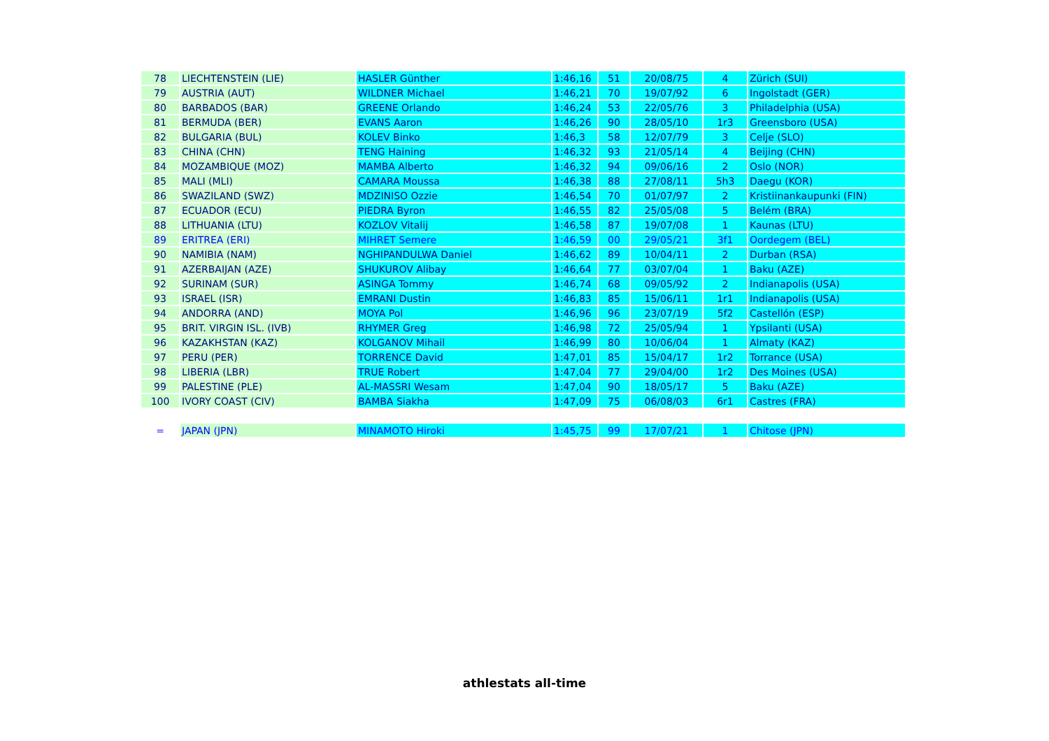| 78 | LIECHTENSTEIN (LIE) | HASLER Günther | 1:46,16 | 51 | 20/08/75 | 4 | Zürich (SUI) |
| 79 | AUSTRIA (AUT) | WILDNER Michael | 1:46,21 | 70 | 19/07/92 | 6 | Ingolstadt (GER) |
| 80 | BARBADOS (BAR) | GREENE Orlando | 1:46,24 | 53 | 22/05/76 | 3 | Philadelphia (USA) |
| 81 | BERMUDA (BER) | EVANS Aaron | 1:46,26 | 90 | 28/05/10 | 1r3 | Greensboro (USA) |
| 82 | BULGARIA (BUL) | KOLEV Binko | 1:46,3 | 58 | 12/07/79 | 3 | Celje (SLO) |
| 83 | CHINA (CHN) | TENG Haining | 1:46,32 | 93 | 21/05/14 | 4 | Beijing (CHN) |
| 84 | MOZAMBIQUE (MOZ) | MAMBA Alberto | 1:46,32 | 94 | 09/06/16 | 2 | Oslo (NOR) |
| 85 | MALI (MLI) | CAMARA Moussa | 1:46,38 | 88 | 27/08/11 | 5h3 | Daegu (KOR) |
| 86 | SWAZILAND (SWZ) | MDZINISO Ozzie | 1:46,54 | 70 | 01/07/97 | 2 | Kristiinankaupunki (FIN) |
| 87 | ECUADOR (ECU) | PIEDRA Byron | 1:46,55 | 82 | 25/05/08 | 5 | Belém (BRA) |
| 88 | LITHUANIA (LTU) | KOZLOV Vitalij | 1:46,58 | 87 | 19/07/08 | 1 | Kaunas (LTU) |
| 89 | ERITREA (ERI) | MIHRET Semere | 1:46,59 | 00 | 29/05/21 | 3f1 | Oordegem (BEL) |
| 90 | NAMIBIA (NAM) | NGHIPANDULWA Daniel | 1:46,62 | 89 | 10/04/11 | 2 | Durban (RSA) |
| 91 | AZERBAIJAN (AZE) | SHUKUROV Alibay | 1:46,64 | 77 | 03/07/04 | 1 | Baku (AZE) |
| 92 | SURINAM (SUR) | ASINGA Tommy | 1:46,74 | 68 | 09/05/92 | 2 | Indianapolis (USA) |
| 93 | ISRAEL (ISR) | EMRANI Dustin | 1:46,83 | 85 | 15/06/11 | 1r1 | Indianapolis (USA) |
| 94 | ANDORRA (AND) | MOYA Pol | 1:46,96 | 96 | 23/07/19 | 5f2 | Castellón (ESP) |
| 95 | BRIT. VIRGIN ISL. (IVB) | RHYMER Greg | 1:46,98 | 72 | 25/05/94 | 1 | Ypsilanti (USA) |
| 96 | KAZAKHSTAN (KAZ) | KOLGANOV Mihail | 1:46,99 | 80 | 10/06/04 | 1 | Almaty (KAZ) |
| 97 | PERU (PER) | TORRENCE David | 1:47,01 | 85 | 15/04/17 | 1r2 | Torrance (USA) |
| 98 | LIBERIA (LBR) | TRUE Robert | 1:47,04 | 77 | 29/04/00 | 1r2 | Des Moines (USA) |
| 99 | PALESTINE (PLE) | AL-MASSRI Wesam | 1:47,04 | 90 | 18/05/17 | 5 | Baku (AZE) |
| 100 | IVORY COAST (CIV) | BAMBA Siakha | 1:47,09 | 75 | 06/08/03 | 6r1 | Castres (FRA) |
| = | JAPAN (JPN) | MINAMOTO Hiroki | 1:45,75 | 99 | 17/07/21 | 1 | Chitose (JPN) |
athlestats all-time